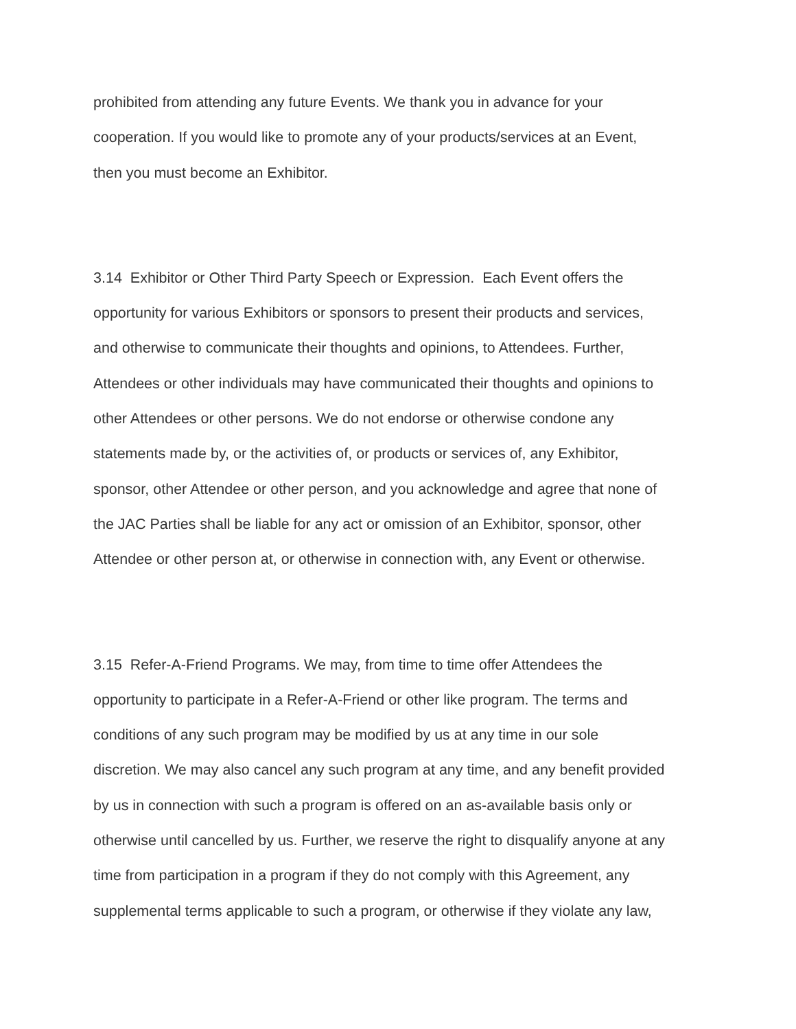prohibited from attending any future Events. We thank you in advance for your
cooperation. If you would like to promote any of your products/services at an Event,
then you must become an Exhibitor.
3.14 Exhibitor or Other Third Party Speech or Expression. Each Event offers the
opportunity for various Exhibitors or sponsors to present their products and services,
and otherwise to communicate their thoughts and opinions, to Attendees. Further,
Attendees or other individuals may have communicated their thoughts and opinions to
other Attendees or other persons. We do not endorse or otherwise condone any
statements made by, or the activities of, or products or services of, any Exhibitor,
sponsor, other Attendee or other person, and you acknowledge and agree that none of
the JAC Parties shall be liable for any act or omission of an Exhibitor, sponsor, other
Attendee or other person at, or otherwise in connection with, any Event or otherwise.
3.15 Refer-A-Friend Programs. We may, from time to time offer Attendees the
opportunity to participate in a Refer-A-Friend or other like program. The terms and
conditions of any such program may be modified by us at any time in our sole
discretion. We may also cancel any such program at any time, and any benefit provided
by us in connection with such a program is offered on an as-available basis only or
otherwise until cancelled by us. Further, we reserve the right to disqualify anyone at any
time from participation in a program if they do not comply with this Agreement, any
supplemental terms applicable to such a program, or otherwise if they violate any law,